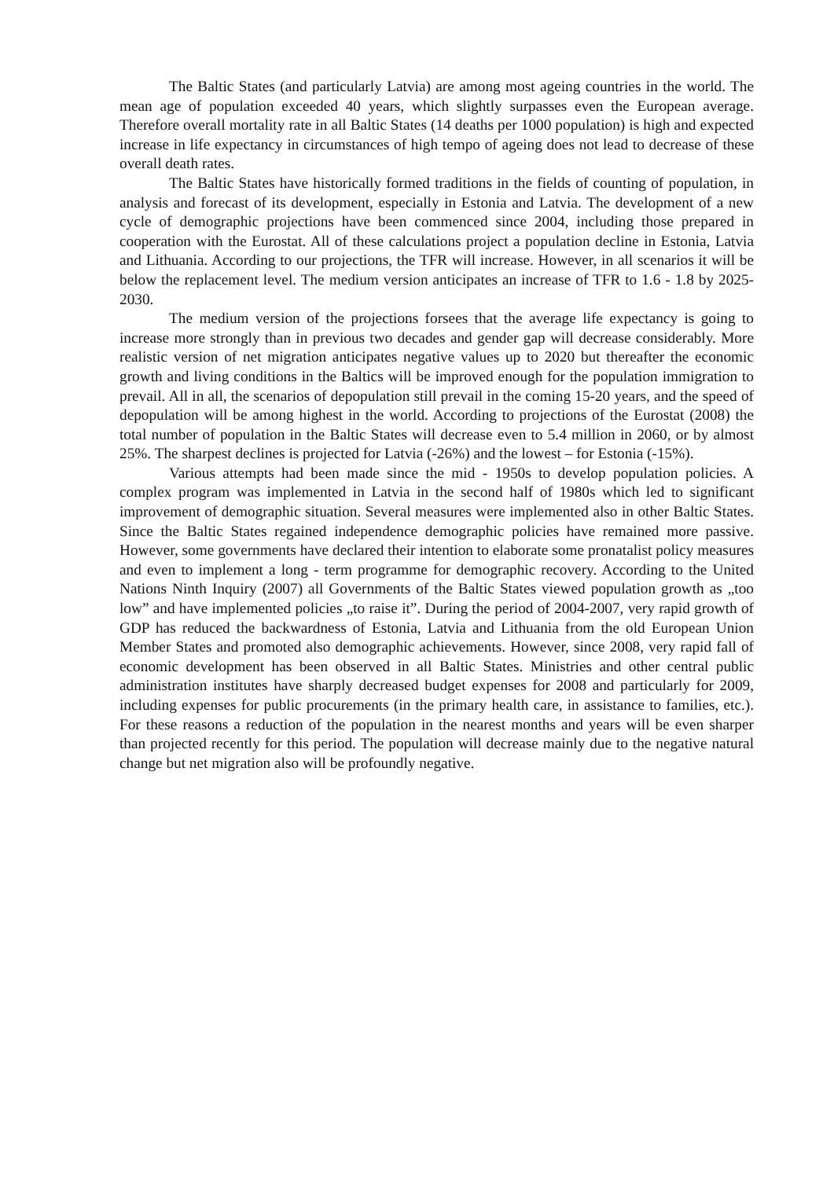The Baltic States (and particularly Latvia) are among most ageing countries in the world. The mean age of population exceeded 40 years, which slightly surpasses even the European average. Therefore overall mortality rate in all Baltic States (14 deaths per 1000 population) is high and expected increase in life expectancy in circumstances of high tempo of ageing does not lead to decrease of these overall death rates.
The Baltic States have historically formed traditions in the fields of counting of population, in analysis and forecast of its development, especially in Estonia and Latvia. The development of a new cycle of demographic projections have been commenced since 2004, including those prepared in cooperation with the Eurostat. All of these calculations project a population decline in Estonia, Latvia and Lithuania. According to our projections, the TFR will increase. However, in all scenarios it will be below the replacement level. The medium version anticipates an increase of TFR to 1.6 - 1.8 by 2025-2030.
The medium version of the projections forsees that the average life expectancy is going to increase more strongly than in previous two decades and gender gap will decrease considerably. More realistic version of net migration anticipates negative values up to 2020 but thereafter the economic growth and living conditions in the Baltics will be improved enough for the population immigration to prevail. All in all, the scenarios of depopulation still prevail in the coming 15-20 years, and the speed of depopulation will be among highest in the world. According to projections of the Eurostat (2008) the total number of population in the Baltic States will decrease even to 5.4 million in 2060, or by almost 25%. The sharpest declines is projected for Latvia (-26%) and the lowest – for Estonia (-15%).
Various attempts had been made since the mid - 1950s to develop population policies. A complex program was implemented in Latvia in the second half of 1980s which led to significant improvement of demographic situation. Several measures were implemented also in other Baltic States. Since the Baltic States regained independence demographic policies have remained more passive. However, some governments have declared their intention to elaborate some pronatalist policy measures and even to implement a long - term programme for demographic recovery. According to the United Nations Ninth Inquiry (2007) all Governments of the Baltic States viewed population growth as „too low” and have implemented policies „to raise it”. During the period of 2004-2007, very rapid growth of GDP has reduced the backwardness of Estonia, Latvia and Lithuania from the old European Union Member States and promoted also demographic achievements. However, since 2008, very rapid fall of economic development has been observed in all Baltic States. Ministries and other central public administration institutes have sharply decreased budget expenses for 2008 and particularly for 2009, including expenses for public procurements (in the primary health care, in assistance to families, etc.). For these reasons a reduction of the population in the nearest months and years will be even sharper than projected recently for this period. The population will decrease mainly due to the negative natural change but net migration also will be profoundly negative.